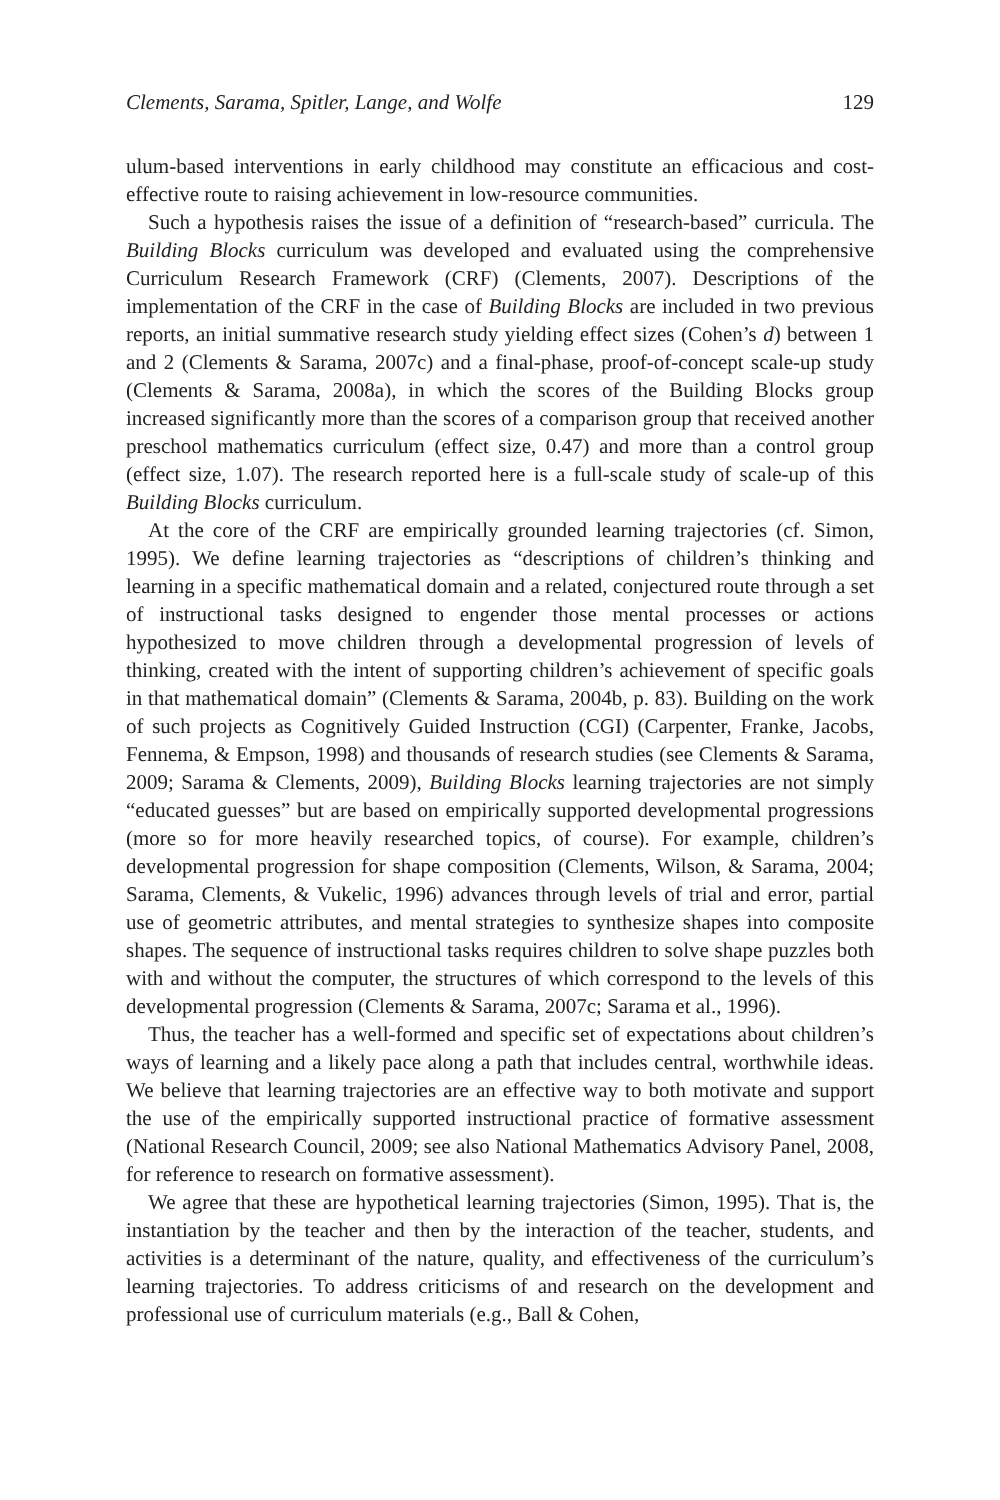Clements, Sarama, Spitler, Lange, and Wolfe 129
ulum-based interventions in early childhood may constitute an efficacious and cost-effective route to raising achievement in low-resource communities.
Such a hypothesis raises the issue of a definition of “research-based” curricula. The Building Blocks curriculum was developed and evaluated using the comprehensive Curriculum Research Framework (CRF) (Clements, 2007). Descriptions of the implementation of the CRF in the case of Building Blocks are included in two previous reports, an initial summative research study yielding effect sizes (Cohen’s d) between 1 and 2 (Clements & Sarama, 2007c) and a final-phase, proof-of-concept scale-up study (Clements & Sarama, 2008a), in which the scores of the Building Blocks group increased significantly more than the scores of a comparison group that received another preschool mathematics curriculum (effect size, 0.47) and more than a control group (effect size, 1.07). The research reported here is a full-scale study of scale-up of this Building Blocks curriculum.
At the core of the CRF are empirically grounded learning trajectories (cf. Simon, 1995). We define learning trajectories as “descriptions of children’s thinking and learning in a specific mathematical domain and a related, conjectured route through a set of instructional tasks designed to engender those mental processes or actions hypothesized to move children through a developmental progression of levels of thinking, created with the intent of supporting children’s achievement of specific goals in that mathematical domain” (Clements & Sarama, 2004b, p. 83). Building on the work of such projects as Cognitively Guided Instruction (CGI) (Carpenter, Franke, Jacobs, Fennema, & Empson, 1998) and thousands of research studies (see Clements & Sarama, 2009; Sarama & Clements, 2009), Building Blocks learning trajectories are not simply “educated guesses” but are based on empirically supported developmental progressions (more so for more heavily researched topics, of course). For example, children’s developmental progression for shape composition (Clements, Wilson, & Sarama, 2004; Sarama, Clements, & Vukelic, 1996) advances through levels of trial and error, partial use of geometric attributes, and mental strategies to synthesize shapes into composite shapes. The sequence of instructional tasks requires children to solve shape puzzles both with and without the computer, the structures of which correspond to the levels of this developmental progression (Clements & Sarama, 2007c; Sarama et al., 1996).
Thus, the teacher has a well-formed and specific set of expectations about children’s ways of learning and a likely pace along a path that includes central, worthwhile ideas. We believe that learning trajectories are an effective way to both motivate and support the use of the empirically supported instructional practice of formative assessment (National Research Council, 2009; see also National Mathematics Advisory Panel, 2008, for reference to research on formative assessment).
We agree that these are hypothetical learning trajectories (Simon, 1995). That is, the instantiation by the teacher and then by the interaction of the teacher, students, and activities is a determinant of the nature, quality, and effectiveness of the curriculum’s learning trajectories. To address criticisms of and research on the development and professional use of curriculum materials (e.g., Ball & Cohen,